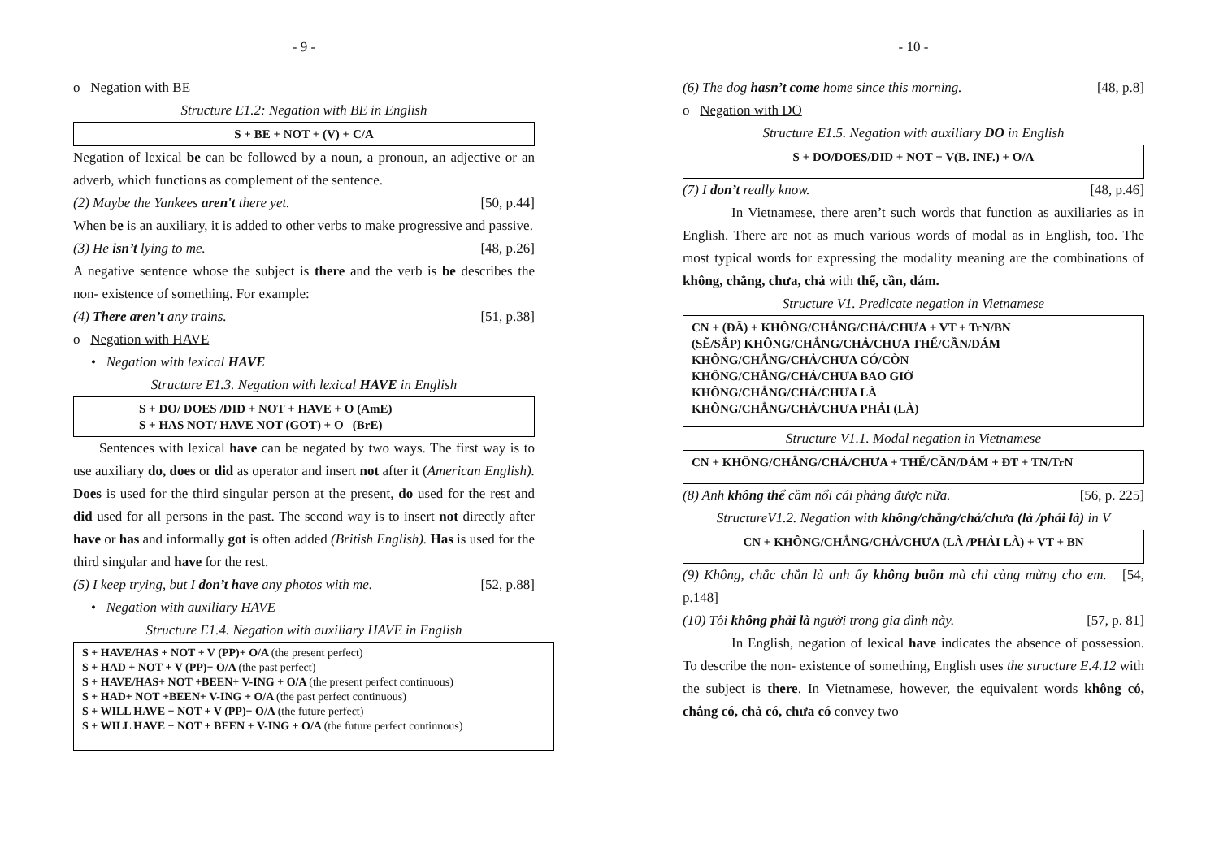- 9 -
o Negation with BE
Structure E1.2: Negation with BE in English
S + BE + NOT + (V) + C/A
Negation of lexical be can be followed by a noun, a pronoun, an adjective or an adverb, which functions as complement of the sentence.
(2) Maybe the Yankees aren't there yet. [50, p.44]
When be is an auxiliary, it is added to other verbs to make progressive and passive.
(3) He isn’t lying to me. [48, p.26]
A negative sentence whose the subject is there and the verb is be describes the non- existence of something. For example:
(4) There aren’t any trains. [51, p.38]
o Negation with HAVE
• Negation with lexical HAVE
Structure E1.3. Negation with lexical HAVE in English
S + DO/ DOES /DID + NOT + HAVE + O (AmE)
S + HAS NOT/ HAVE NOT (GOT) + O (BrE)
Sentences with lexical have can be negated by two ways. The first way is to use auxiliary do, does or did as operator and insert not after it (American English). Does is used for the third singular person at the present, do used for the rest and did used for all persons in the past. The second way is to insert not directly after have or has and informally got is often added (British English). Has is used for the third singular and have for the rest.
(5) I keep trying, but I don’t have any photos with me. [52, p.88]
• Negation with auxiliary HAVE
Structure E1.4. Negation with auxiliary HAVE in English
S + HAVE/HAS + NOT + V (PP)+ O/A (the present perfect)
S + HAD + NOT + V (PP)+ O/A (the past perfect)
S + HAVE/HAS+ NOT +BEEN+ V-ING + O/A (the present perfect continuous)
S + HAD+ NOT +BEEN+ V-ING + O/A (the past perfect continuous)
S + WILL HAVE + NOT + V (PP)+ O/A (the future perfect)
S + WILL HAVE + NOT + BEEN + V-ING + O/A (the future perfect continuous)
- 10 -
(6) The dog hasn’t come home since this morning. [48, p.8]
o Negation with DO
Structure E1.5. Negation with auxiliary DO in English
S + DO/DOES/DID + NOT + V(B. INF.) + O/A
(7) I don’t really know. [48, p.46]
In Vietnamese, there aren’t such words that function as auxiliaries as in English. There are not as much various words of modal as in English, too. The most typical words for expressing the modality meaning are the combinations of không, chẳng, chưa, chả with thể, cần, dám.
Structure V1. Predicate negation in Vietnamese
CN + (ĐÃ) + KHÔNG/CHẲNG/CHẢ/CHƯA + VT + TrN/BN
(SẼ/SẮP) KHÔNG/CHẲNG/CHẢ/CHƯA THỂ/CẦN/DÁM
KHÔNG/CHẲNG/CHẢ/CHƯA CÓ/CÒN
KHÔNG/CHẲNG/CHẢ/CHƯA BAO GIỜ
KHÔNG/CHẲNG/CHẢ/CHƯA LÀ
KHÔNG/CHẲNG/CHẢ/CHƯA PHẢI (LÀ)
Structure V1.1. Modal negation in Vietnamese
CN + KHÔNG/CHẲNG/CHẢ/CHƯA + THỂ/CẦN/DÁM + ĐT + TN/TrN
(8) Anh không thể cầm nổi cái phảng được nữa. [56, p. 225]
StructureV1.2. Negation with không/chẳng/chả/chưa (là /phải là) in V
CN + KHÔNG/CHẲNG/CHẢ/CHƯA (LÀ /PHẢI LÀ) + VT + BN
(9) Không, chắc chắn là anh ấy không buồn mà chỉ càng mừng cho em. [54, p.148]
(10) Tôi không phải là người trong gia đình này. [57, p. 81]
In English, negation of lexical have indicates the absence of possession. To describe the non- existence of something, English uses the structure E.4.12 with the subject is there. In Vietnamese, however, the equivalent words không có, chẳng có, chả có, chưa có convey two